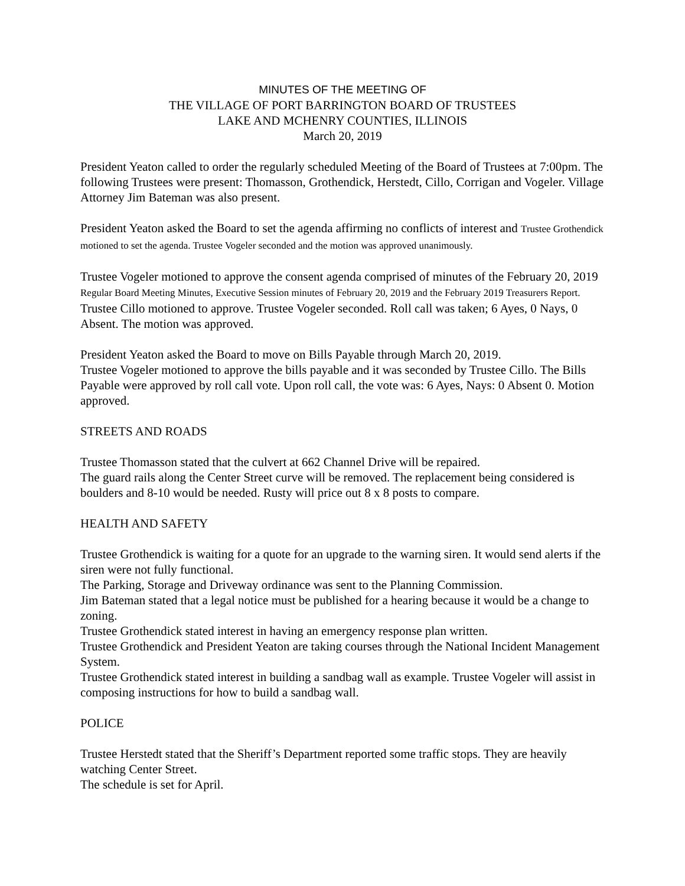MINUTES OF THE MEETING OF
THE VILLAGE OF PORT BARRINGTON BOARD OF TRUSTEES
LAKE AND MCHENRY COUNTIES, ILLINOIS
March 20, 2019
President Yeaton called to order the regularly scheduled Meeting of the Board of Trustees at 7:00pm. The following Trustees were present: Thomasson, Grothendick, Herstedt, Cillo, Corrigan and Vogeler. Village Attorney Jim Bateman was also present.
President Yeaton asked the Board to set the agenda affirming no conflicts of interest and Trustee Grothendick motioned to set the agenda. Trustee Vogeler seconded and the motion was approved unanimously.
Trustee Vogeler motioned to approve the consent agenda comprised of minutes of the February 20, 2019 Regular Board Meeting Minutes, Executive Session minutes of February 20, 2019 and the February 2019 Treasurers Report. Trustee Cillo motioned to approve. Trustee Vogeler seconded. Roll call was taken; 6 Ayes, 0 Nays, 0 Absent. The motion was approved.
President Yeaton asked the Board to move on Bills Payable through March 20, 2019.
Trustee Vogeler motioned to approve the bills payable and it was seconded by Trustee Cillo. The Bills Payable were approved by roll call vote. Upon roll call, the vote was: 6 Ayes, Nays: 0 Absent 0. Motion approved.
STREETS AND ROADS
Trustee Thomasson stated that the culvert at 662 Channel Drive will be repaired.
The guard rails along the Center Street curve will be removed. The replacement being considered is boulders and 8-10 would be needed. Rusty will price out 8 x 8 posts to compare.
HEALTH AND SAFETY
Trustee Grothendick is waiting for a quote for an upgrade to the warning siren. It would send alerts if the siren were not fully functional.
The Parking, Storage and Driveway ordinance was sent to the Planning Commission.
Jim Bateman stated that a legal notice must be published for a hearing because it would be a change to zoning.
Trustee Grothendick stated interest in having an emergency response plan written.
Trustee Grothendick and President Yeaton are taking courses through the National Incident Management System.
Trustee Grothendick stated interest in building a sandbag wall as example. Trustee Vogeler will assist in composing instructions for how to build a sandbag wall.
POLICE
Trustee Herstedt stated that the Sheriff’s Department reported some traffic stops. They are heavily watching Center Street.
The schedule is set for April.